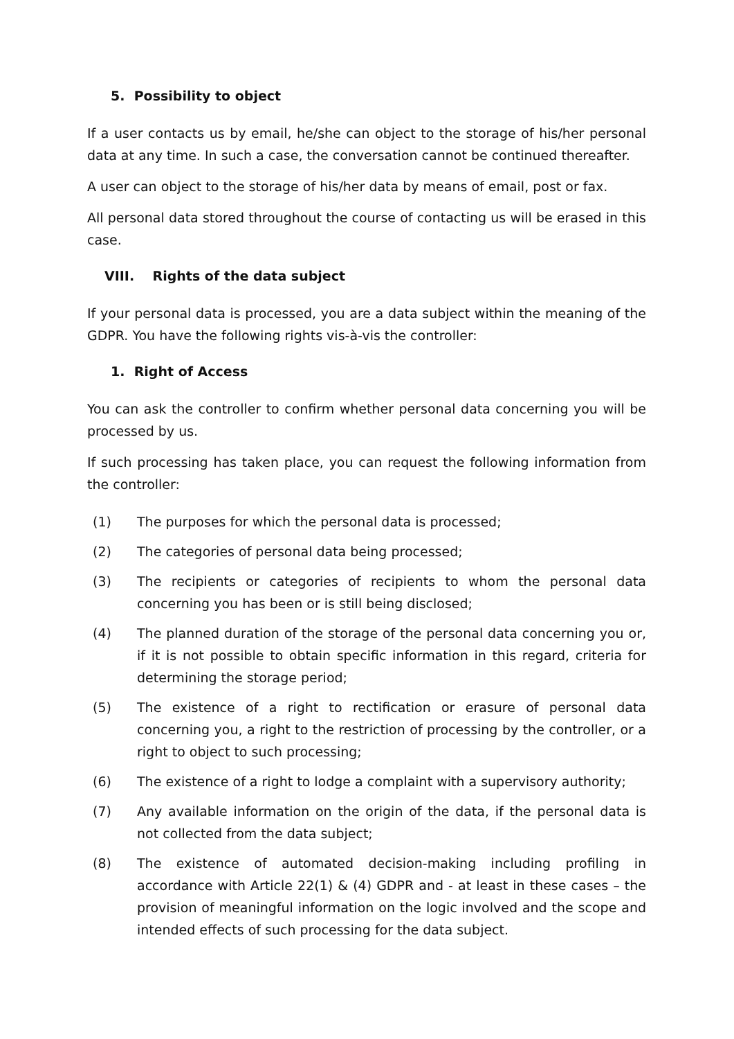5. Possibility to object
If a user contacts us by email, he/she can object to the storage of his/her personal data at any time. In such a case, the conversation cannot be continued thereafter.
A user can object to the storage of his/her data by means of email, post or fax.
All personal data stored throughout the course of contacting us will be erased in this case.
VIII. Rights of the data subject
If your personal data is processed, you are a data subject within the meaning of the GDPR. You have the following rights vis-à-vis the controller:
1. Right of Access
You can ask the controller to confirm whether personal data concerning you will be processed by us.
If such processing has taken place, you can request the following information from the controller:
(1) The purposes for which the personal data is processed;
(2) The categories of personal data being processed;
(3) The recipients or categories of recipients to whom the personal data concerning you has been or is still being disclosed;
(4) The planned duration of the storage of the personal data concerning you or, if it is not possible to obtain specific information in this regard, criteria for determining the storage period;
(5) The existence of a right to rectification or erasure of personal data concerning you, a right to the restriction of processing by the controller, or a right to object to such processing;
(6) The existence of a right to lodge a complaint with a supervisory authority;
(7) Any available information on the origin of the data, if the personal data is not collected from the data subject;
(8) The existence of automated decision-making including profiling in accordance with Article 22(1) & (4) GDPR and - at least in these cases – the provision of meaningful information on the logic involved and the scope and intended effects of such processing for the data subject.